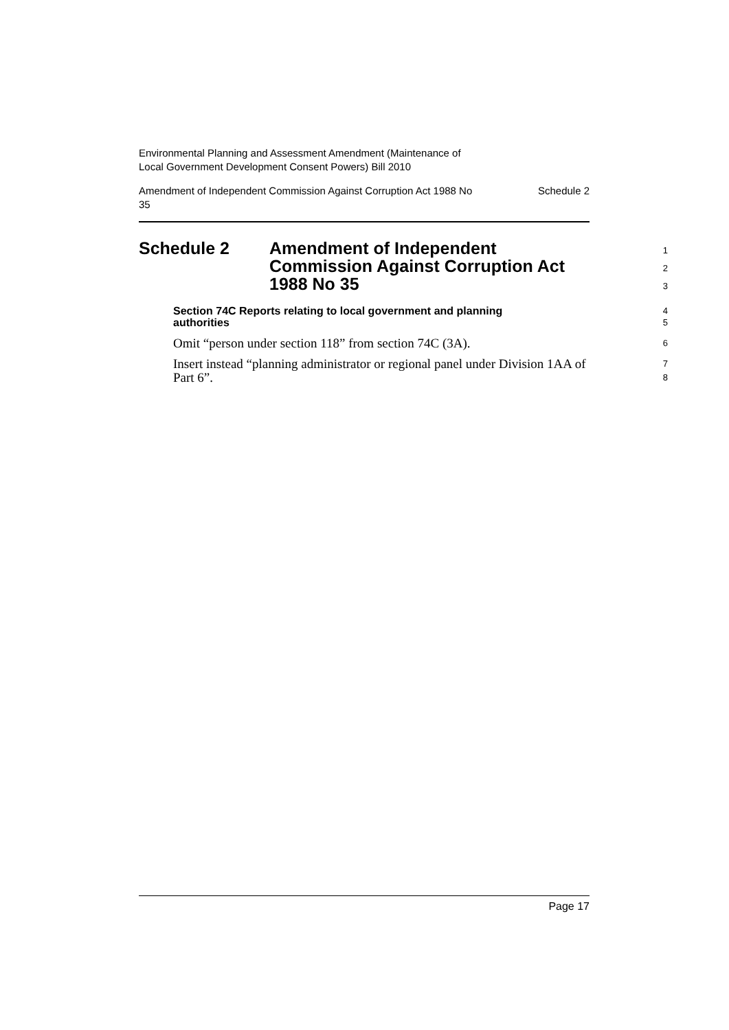Environmental Planning and Assessment Amendment (Maintenance of
Local Government Development Consent Powers) Bill 2010
Amendment of Independent Commission Against Corruption Act 1988 No
35 Schedule 2
Schedule 2 Amendment of Independent
Commission Against Corruption Act
1988 No 35
1
2
3
Section 74C Reports relating to local government and planning
authorities
4
5
Omit “person under section 118” from section 74C (3A).
6
Insert instead “planning administrator or regional panel under Division 1AA of Part 6”.
7
8
Page 17